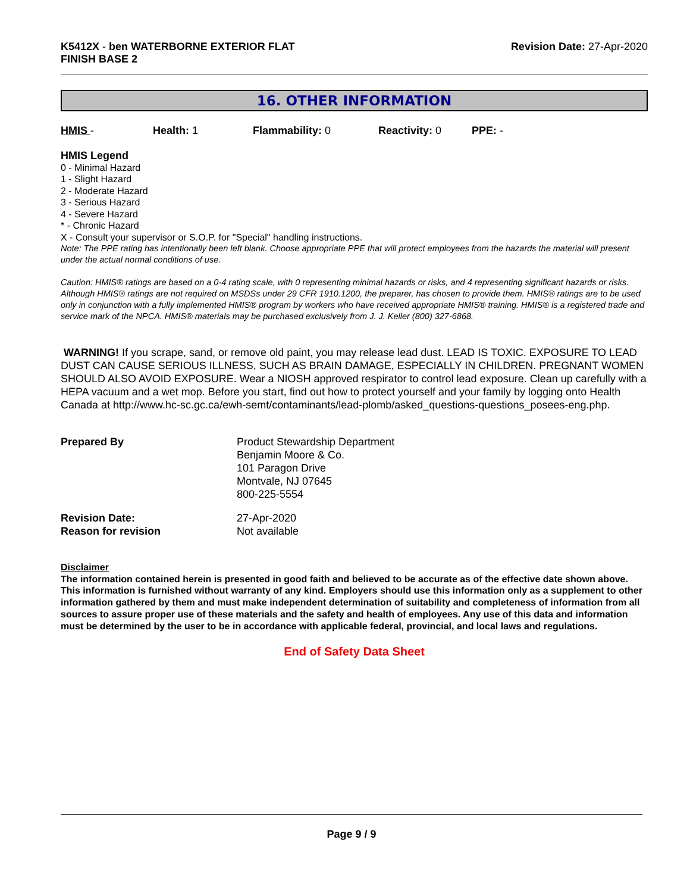K5412X - ben WATERBORNE EXTERIOR FLAT
FINISH BASE 2
Revision Date: 27-Apr-2020
16. OTHER INFORMATION
HMIS - Health: 1 Flammability: 0 Reactivity: 0 PPE: -
HMIS Legend
0 - Minimal Hazard
1 - Slight Hazard
2 - Moderate Hazard
3 - Serious Hazard
4 - Severe Hazard
* - Chronic Hazard
X - Consult your supervisor or S.O.P. for "Special" handling instructions.
Note: The PPE rating has intentionally been left blank. Choose appropriate PPE that will protect employees from the hazards the material will present under the actual normal conditions of use.
Caution: HMIS® ratings are based on a 0-4 rating scale, with 0 representing minimal hazards or risks, and 4 representing significant hazards or risks. Although HMIS® ratings are not required on MSDSs under 29 CFR 1910.1200, the preparer, has chosen to provide them. HMIS® ratings are to be used only in conjunction with a fully implemented HMIS® program by workers who have received appropriate HMIS® training. HMIS® is a registered trade and service mark of the NPCA. HMIS® materials may be purchased exclusively from J. J. Keller (800) 327-6868.
WARNING! If you scrape, sand, or remove old paint, you may release lead dust. LEAD IS TOXIC. EXPOSURE TO LEAD DUST CAN CAUSE SERIOUS ILLNESS, SUCH AS BRAIN DAMAGE, ESPECIALLY IN CHILDREN. PREGNANT WOMEN SHOULD ALSO AVOID EXPOSURE. Wear a NIOSH approved respirator to control lead exposure. Clean up carefully with a HEPA vacuum and a wet mop. Before you start, find out how to protect yourself and your family by logging onto Health Canada at http://www.hc-sc.gc.ca/ewh-semt/contaminants/lead-plomb/asked_questions-questions_posees-eng.php.
| Prepared By | Product Stewardship Department Benjamin Moore & Co. 101 Paragon Drive Montvale, NJ 07645 800-225-5554 |
| Revision Date: Reason for revision | 27-Apr-2020 Not available |
Disclaimer
The information contained herein is presented in good faith and believed to be accurate as of the effective date shown above. This information is furnished without warranty of any kind. Employers should use this information only as a supplement to other information gathered by them and must make independent determination of suitability and completeness of information from all sources to assure proper use of these materials and the safety and health of employees. Any use of this data and information must be determined by the user to be in accordance with applicable federal, provincial, and local laws and regulations.
End of Safety Data Sheet
Page 9 / 9